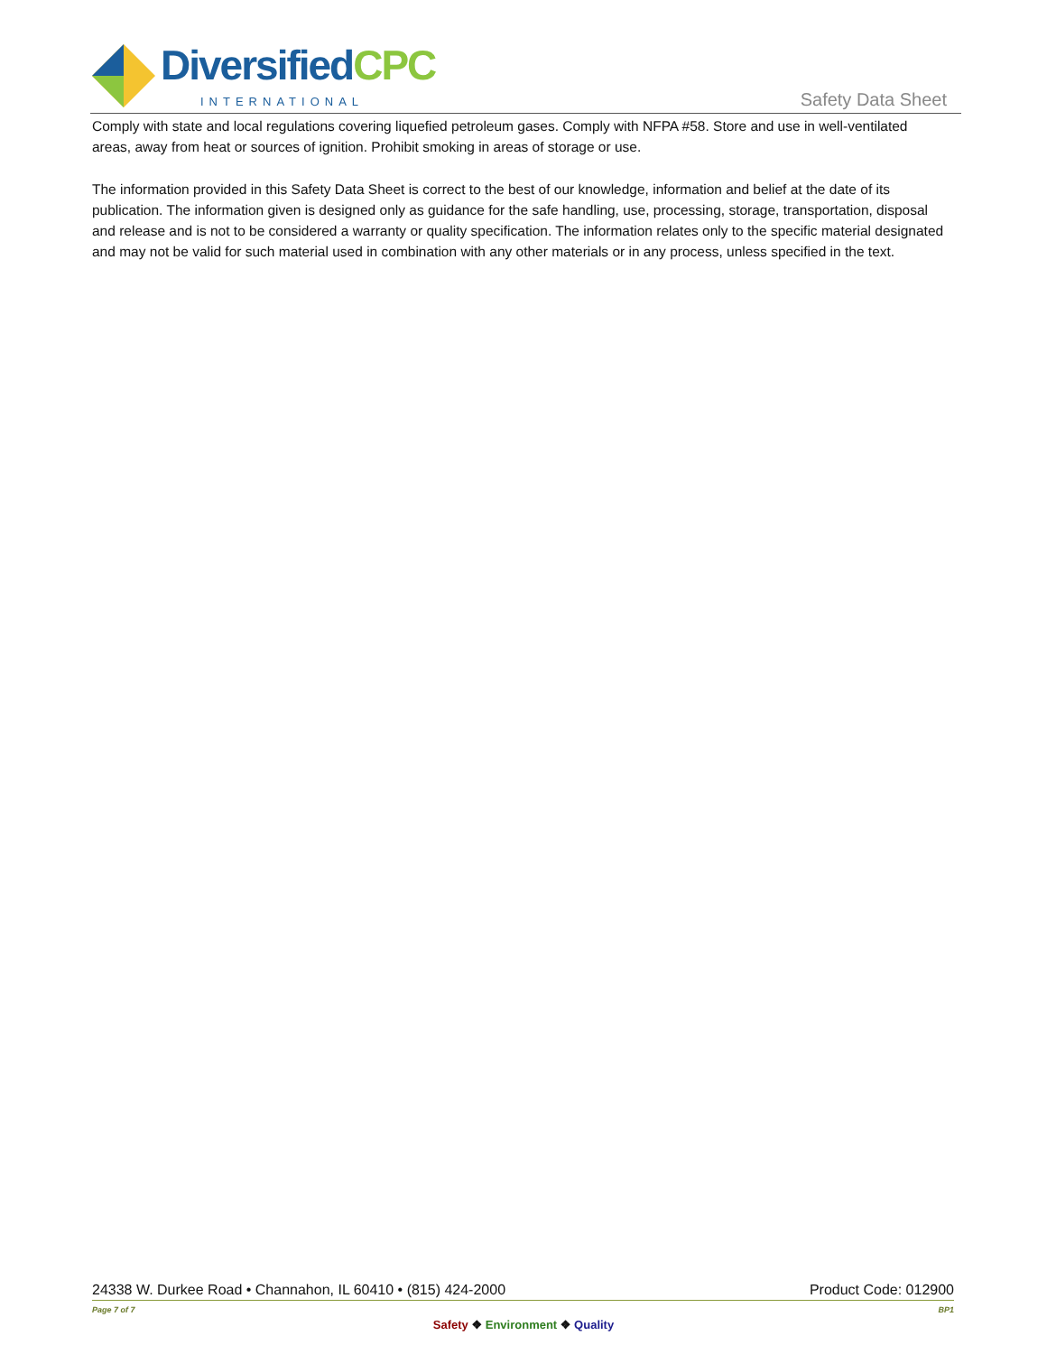DiversifiedCPC
INTERNATIONAL
Safety Data Sheet
Comply with state and local regulations covering liquefied petroleum gases. Comply with NFPA #58. Store and use in well-ventilated areas, away from heat or sources of ignition. Prohibit smoking in areas of storage or use.
The information provided in this Safety Data Sheet is correct to the best of our knowledge, information and belief at the date of its publication. The information given is designed only as guidance for the safe handling, use, processing, storage, transportation, disposal and release and is not to be considered a warranty or quality specification. The information relates only to the specific material designated and may not be valid for such material used in combination with any other materials or in any process, unless specified in the text.
24338 W. Durkee Road • Channahon, IL 60410 • (815) 424-2000 Product Code: 012900
Page 7 of 7 BP1
Safety ❖ Environment ❖ Quality